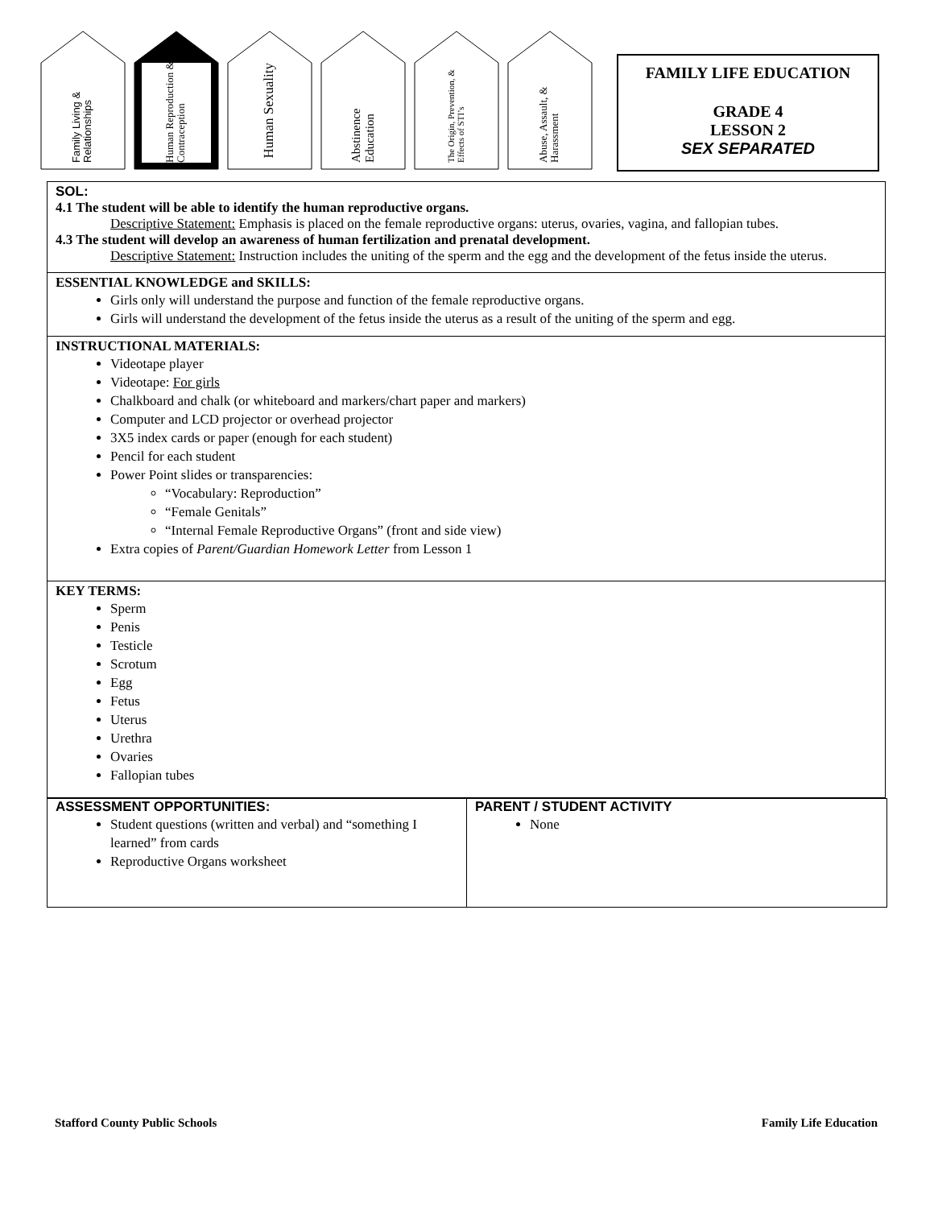Family Living & Relationships
Human Reproduction & Contraception
Human Sexuality
Abstinence Education
The Origin, Prevention, & Effects of STI’s
Abuse, Assault, & Harassment
FAMILY LIFE EDUCATION
GRADE 4
LESSON 2
SEX SEPARATED
SOL:
4.1 The student will be able to identify the human reproductive organs.
Descriptive Statement: Emphasis is placed on the female reproductive organs: uterus, ovaries, vagina, and fallopian tubes.
4.3 The student will develop an awareness of human fertilization and prenatal development.
Descriptive Statement: Instruction includes the uniting of the sperm and the egg and the development of the fetus inside the uterus.
ESSENTIAL KNOWLEDGE and SKILLS:
Girls only will understand the purpose and function of the female reproductive organs.
Girls will understand the development of the fetus inside the uterus as a result of the uniting of the sperm and egg.
INSTRUCTIONAL MATERIALS:
Videotape player
Videotape: For girls
Chalkboard and chalk (or whiteboard and markers/chart paper and markers)
Computer and LCD projector or overhead projector
3X5 index cards or paper (enough for each student)
Pencil for each student
Power Point slides or transparencies:
“Vocabulary: Reproduction”
“Female Genitals”
“Internal Female Reproductive Organs” (front and side view)
Extra copies of Parent/Guardian Homework Letter from Lesson 1
KEY TERMS:
Sperm
Penis
Testicle
Scrotum
Egg
Fetus
Uterus
Urethra
Ovaries
Fallopian tubes
| ASSESSMENT OPPORTUNITIES: Student questions (written and verbal) and “something I learned” from cards Reproductive Organs worksheet | PARENT / STUDENT ACTIVITY None |
Stafford County Public Schools Family Life Education